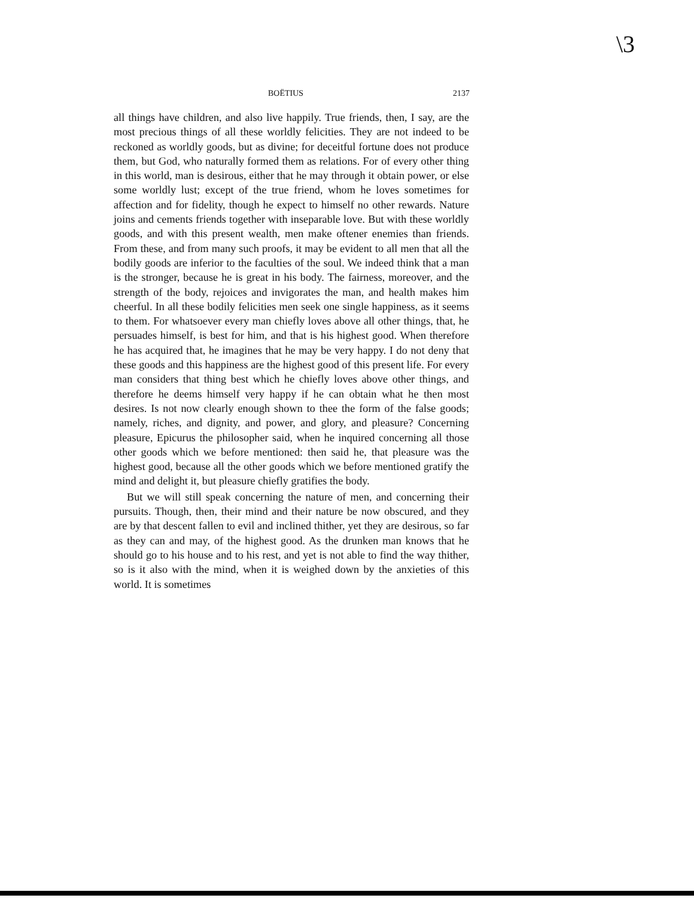\3
BOËTIUS 2137
all things have children, and also live happily. True friends, then, I say, are the most precious things of all these worldly felicities. They are not indeed to be reckoned as worldly goods, but as divine; for deceitful fortune does not produce them, but God, who naturally formed them as relations. For of every other thing in this world, man is desirous, either that he may through it obtain power, or else some worldly lust; except of the true friend, whom he loves sometimes for affection and for fidelity, though he expect to himself no other rewards. Nature joins and cements friends together with inseparable love. But with these worldly goods, and with this present wealth, men make oftener enemies than friends. From these, and from many such proofs, it may be evident to all men that all the bodily goods are inferior to the faculties of the soul. We indeed think that a man is the stronger, because he is great in his body. The fairness, moreover, and the strength of the body, rejoices and invigorates the man, and health makes him cheerful. In all these bodily felicities men seek one single happiness, as it seems to them. For whatsoever every man chiefly loves above all other things, that, he persuades himself, is best for him, and that is his highest good. When therefore he has acquired that, he imagines that he may be very happy. I do not deny that these goods and this happiness are the highest good of this present life. For every man considers that thing best which he chiefly loves above other things, and therefore he deems himself very happy if he can obtain what he then most desires. Is not now clearly enough shown to thee the form of the false goods; namely, riches, and dignity, and power, and glory, and pleasure? Concerning pleasure, Epicurus the philosopher said, when he inquired concerning all those other goods which we before mentioned: then said he, that pleasure was the highest good, because all the other goods which we before mentioned gratify the mind and delight it, but pleasure chiefly gratifies the body.
But we will still speak concerning the nature of men, and concerning their pursuits. Though, then, their mind and their nature be now obscured, and they are by that descent fallen to evil and inclined thither, yet they are desirous, so far as they can and may, of the highest good. As the drunken man knows that he should go to his house and to his rest, and yet is not able to find the way thither, so is it also with the mind, when it is weighed down by the anxieties of this world. It is sometimes